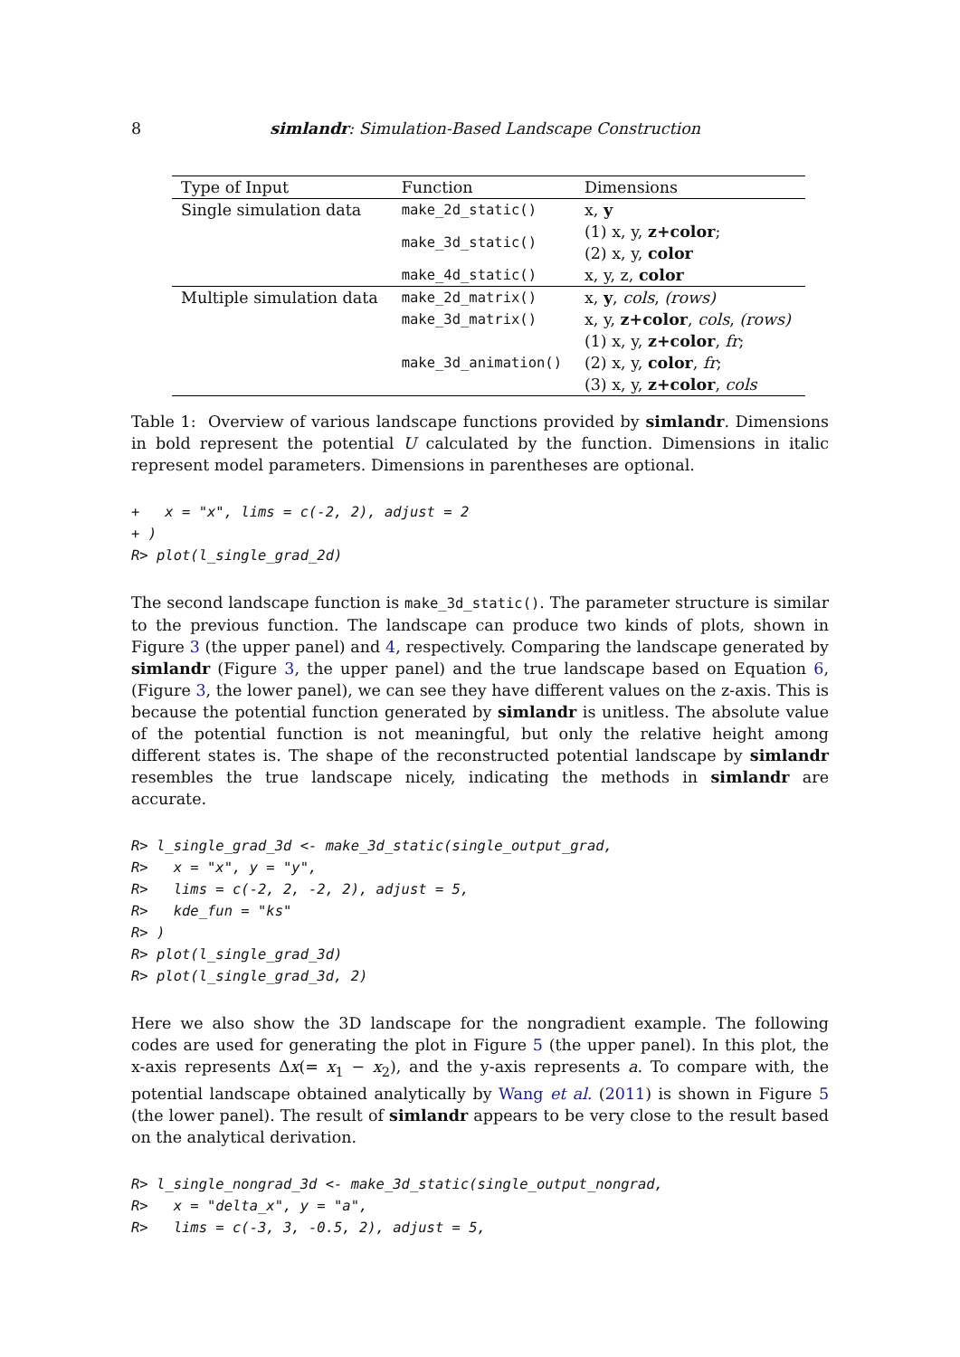8 simlandr: Simulation-Based Landscape Construction
| Type of Input | Function | Dimensions |
| --- | --- | --- |
| Single simulation data | make_2d_static() | x, y |
| | make_3d_static() | (1) x, y, z+color ; (2) x, y, color |
| | make_4d_static() | x, y, z, color |
| Multiple simulation data | make_2d_matrix() | x, y , cols , (rows) |
| | make_3d_matrix() | x, y, z+color , cols , (rows) |
| | make_3d_animation() | (1) x, y, z+color , fr ; (2) x, y, color , fr ; (3) x, y, z+color , cols |
Table 1: Overview of various landscape functions provided by simlandr. Dimensions in bold represent the potential U calculated by the function. Dimensions in italic represent model parameters. Dimensions in parentheses are optional.
+   x = "x", lims = c(-2, 2), adjust = 2
+ )
R> plot(l_single_grad_2d)
The second landscape function is make_3d_static(). The parameter structure is similar to the previous function. The landscape can produce two kinds of plots, shown in Figure 3 (the upper panel) and 4, respectively. Comparing the landscape generated by simlandr (Figure 3, the upper panel) and the true landscape based on Equation 6, (Figure 3, the lower panel), we can see they have different values on the z-axis. This is because the potential function generated by simlandr is unitless. The absolute value of the potential function is not meaningful, but only the relative height among different states is. The shape of the reconstructed potential landscape by simlandr resembles the true landscape nicely, indicating the methods in simlandr are accurate.
R> l_single_grad_3d <- make_3d_static(single_output_grad,
R>   x = "x", y = "y",
R>   lims = c(-2, 2, -2, 2), adjust = 5,
R>   kde_fun = "ks"
R> )
R> plot(l_single_grad_3d)
R> plot(l_single_grad_3d, 2)
Here we also show the 3D landscape for the nongradient example. The following codes are used for generating the plot in Figure 5 (the upper panel). In this plot, the x-axis represents Δx(= x<sub>1</sub> − x<sub>2</sub>), and the y-axis represents a. To compare with, the potential landscape obtained analytically by Wang et al. (2011) is shown in Figure 5 (the lower panel). The result of simlandr appears to be very close to the result based on the analytical derivation.
R> l_single_nongrad_3d <- make_3d_static(single_output_nongrad,
R>   x = "delta_x", y = "a",
R>   lims = c(-3, 3, -0.5, 2), adjust = 5,